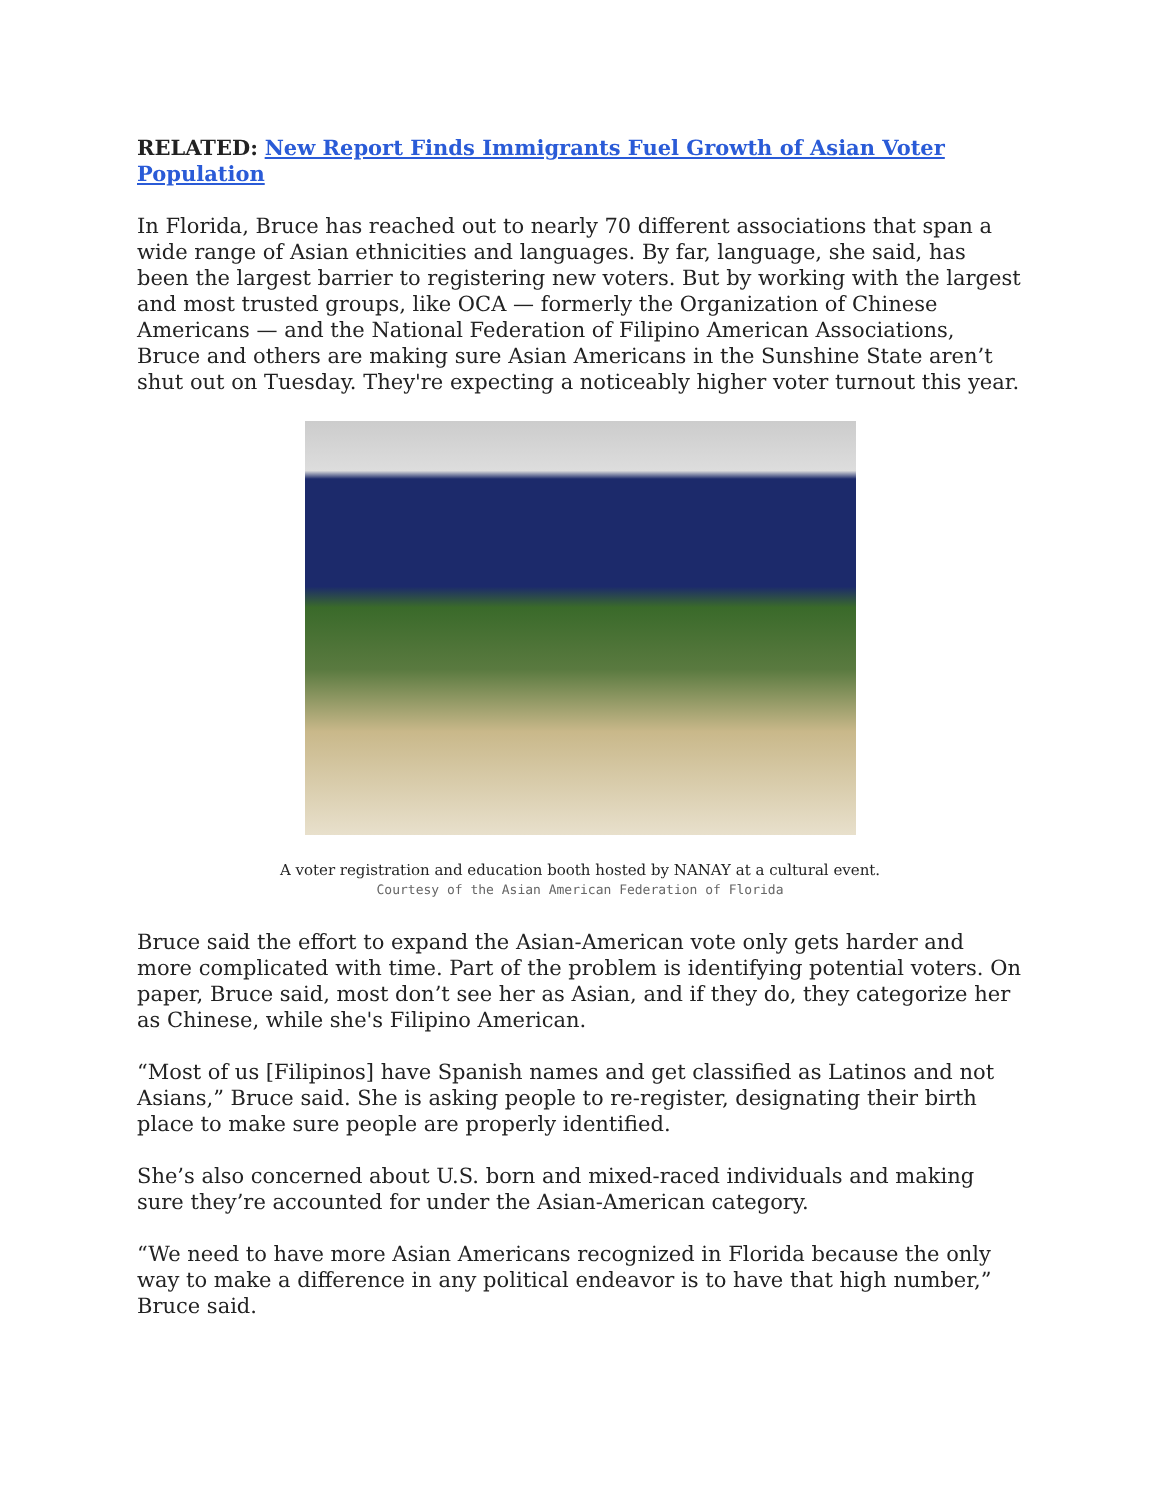RELATED: New Report Finds Immigrants Fuel Growth of Asian Voter Population
In Florida, Bruce has reached out to nearly 70 different associations that span a wide range of Asian ethnicities and languages. By far, language, she said, has been the largest barrier to registering new voters. But by working with the largest and most trusted groups, like OCA — formerly the Organization of Chinese Americans — and the National Federation of Filipino American Associations, Bruce and others are making sure Asian Americans in the Sunshine State aren’t shut out on Tuesday. They're expecting a noticeably higher voter turnout this year.
A voter registration and education booth hosted by NANAY at a cultural event.
Courtesy of the Asian American Federation of Florida
Bruce said the effort to expand the Asian-American vote only gets harder and more complicated with time. Part of the problem is identifying potential voters. On paper, Bruce said, most don’t see her as Asian, and if they do, they categorize her as Chinese, while she's Filipino American.
“Most of us [Filipinos] have Spanish names and get classified as Latinos and not Asians,” Bruce said. She is asking people to re-register, designating their birth place to make sure people are properly identified.
She’s also concerned about U.S. born and mixed-raced individuals and making sure they’re accounted for under the Asian-American category.
“We need to have more Asian Americans recognized in Florida because the only way to make a difference in any political endeavor is to have that high number,” Bruce said.